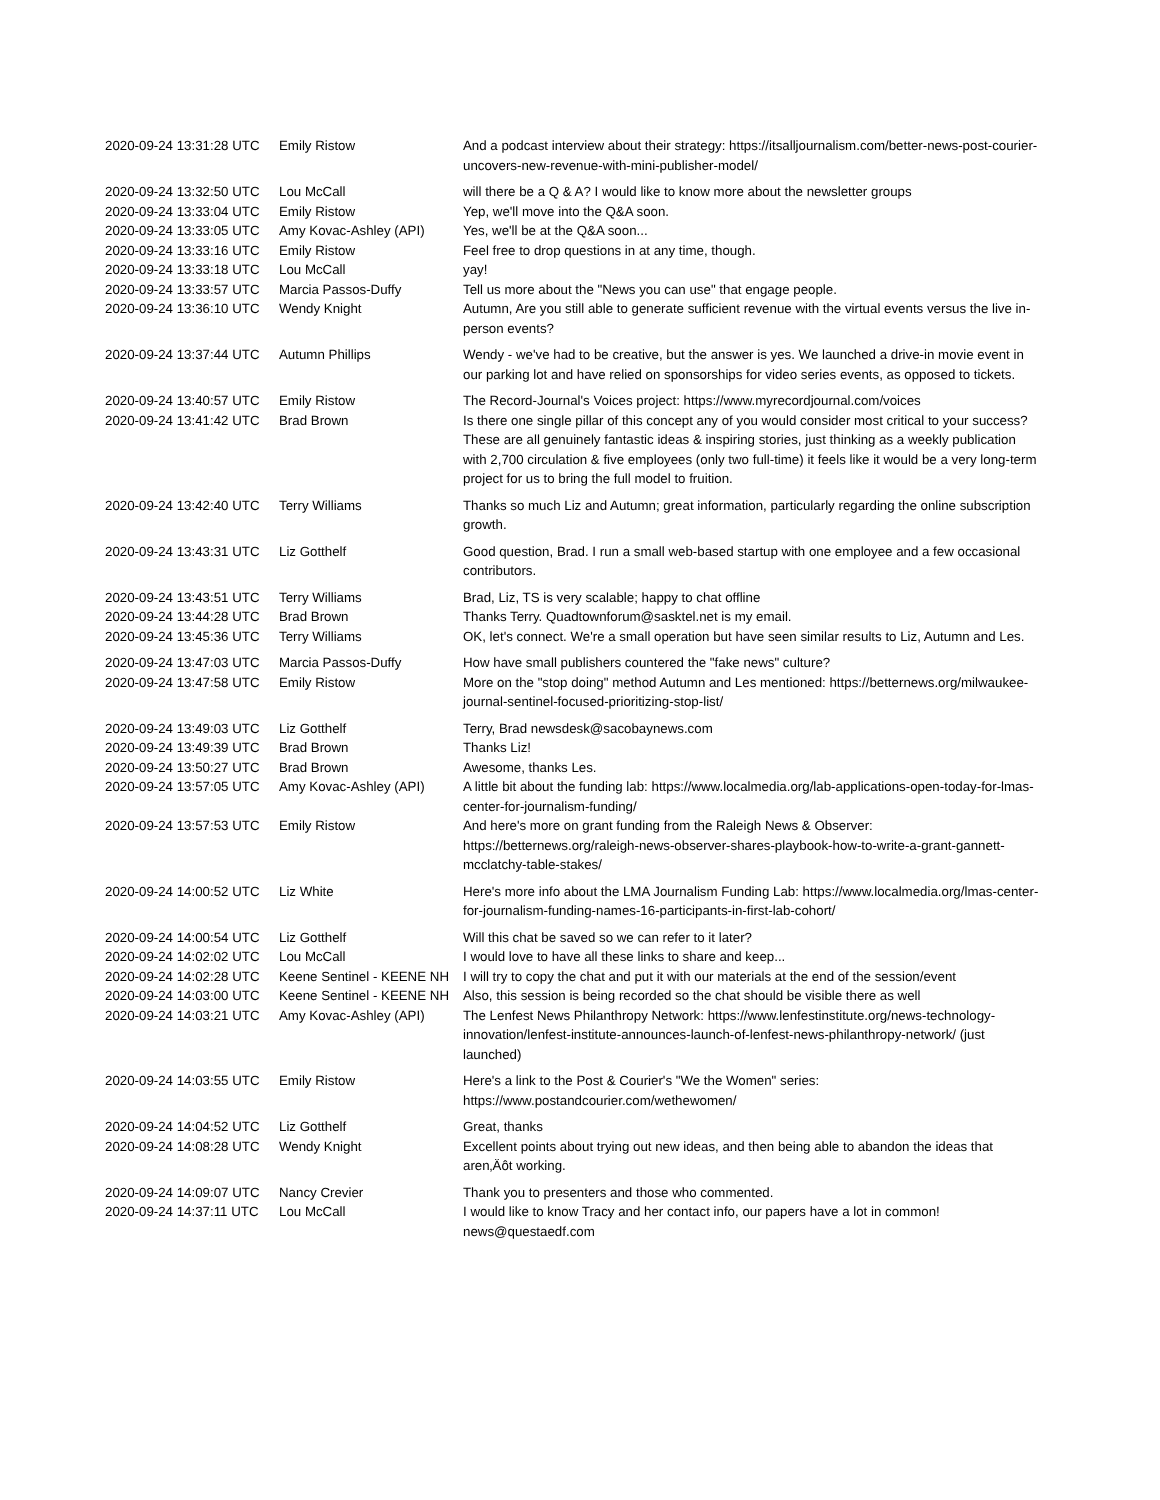| 2020-09-24 13:31:28 UTC | Emily Ristow | And a podcast interview about their strategy: https://itsalljournalism.com/better-news-post-courier-uncovers-new-revenue-with-mini-publisher-model/ |
| 2020-09-24 13:32:50 UTC | Lou McCall | will there be a Q & A? I would like to know more about the newsletter groups |
| 2020-09-24 13:33:04 UTC | Emily Ristow | Yep, we'll move into the Q&A soon. |
| 2020-09-24 13:33:05 UTC | Amy Kovac-Ashley (API) | Yes, we'll be at the Q&A soon... |
| 2020-09-24 13:33:16 UTC | Emily Ristow | Feel free to drop questions in at any time, though. |
| 2020-09-24 13:33:18 UTC | Lou McCall | yay! |
| 2020-09-24 13:33:57 UTC | Marcia Passos-Duffy | Tell us more about the "News you can use" that engage people. |
| 2020-09-24 13:36:10 UTC | Wendy Knight | Autumn, Are you still able to generate sufficient revenue with the virtual events versus the live in-person events? |
| 2020-09-24 13:37:44 UTC | Autumn Phillips | Wendy - we've had to be creative, but the answer is yes. We launched a drive-in movie event in our parking lot and have relied on sponsorships for video series events, as opposed to tickets. |
| 2020-09-24 13:40:57 UTC | Emily Ristow | The Record-Journal's Voices project: https://www.myrecordjournal.com/voices |
| 2020-09-24 13:41:42 UTC | Brad Brown | Is there one single pillar of this concept any of you would consider most critical to your success? These are all genuinely fantastic ideas & inspiring stories, just thinking as a weekly publication with 2,700 circulation & five employees (only two full-time) it feels like it would be a very long-term project for us to bring the full model to fruition. |
| 2020-09-24 13:42:40 UTC | Terry Williams | Thanks so much Liz and Autumn; great information, particularly regarding the online subscription growth. |
| 2020-09-24 13:43:31 UTC | Liz Gotthelf | Good question, Brad. I run a small web-based startup with one employee and a few occasional contributors. |
| 2020-09-24 13:43:51 UTC | Terry Williams | Brad, Liz, TS is very scalable; happy to chat offline |
| 2020-09-24 13:44:28 UTC | Brad Brown | Thanks Terry. Quadtownforum@sasktel.net is my email. |
| 2020-09-24 13:45:36 UTC | Terry Williams | OK, let's connect. We're a small operation but have seen similar results to Liz, Autumn and Les. |
| 2020-09-24 13:47:03 UTC | Marcia Passos-Duffy | How have small publishers countered the "fake news" culture? |
| 2020-09-24 13:47:58 UTC | Emily Ristow | More on the "stop doing" method Autumn and Les mentioned: https://betternews.org/milwaukee-journal-sentinel-focused-prioritizing-stop-list/ |
| 2020-09-24 13:49:03 UTC | Liz Gotthelf | Terry, Brad newsdesk@sacobaynews.com |
| 2020-09-24 13:49:39 UTC | Brad Brown | Thanks Liz! |
| 2020-09-24 13:50:27 UTC | Brad Brown | Awesome, thanks Les. |
| 2020-09-24 13:57:05 UTC | Amy Kovac-Ashley (API) | A little bit about the funding lab: https://www.localmedia.org/lab-applications-open-today-for-lmas-center-for-journalism-funding/ |
| 2020-09-24 13:57:53 UTC | Emily Ristow | And here's more on grant funding from the Raleigh News & Observer: https://betternews.org/raleigh-news-observer-shares-playbook-how-to-write-a-grant-gannett-mcclatchy-table-stakes/ |
| 2020-09-24 14:00:52 UTC | Liz White | Here's more info about the LMA Journalism Funding Lab: https://www.localmedia.org/lmas-center-for-journalism-funding-names-16-participants-in-first-lab-cohort/ |
| 2020-09-24 14:00:54 UTC | Liz Gotthelf | Will this chat be saved so we can refer to it later? |
| 2020-09-24 14:02:02 UTC | Lou McCall | I would love to have all these links to share and keep... |
| 2020-09-24 14:02:28 UTC | Keene Sentinel - KEENE NH | I will try to copy the chat and put it with our materials at the end of the session/event |
| 2020-09-24 14:03:00 UTC | Keene Sentinel - KEENE NH | Also, this session is being recorded so the chat should be visible there as well |
| 2020-09-24 14:03:21 UTC | Amy Kovac-Ashley (API) | The Lenfest News Philanthropy Network: https://www.lenfestinstitute.org/news-technology-innovation/lenfest-institute-announces-launch-of-lenfest-news-philanthropy-network/ (just launched) |
| 2020-09-24 14:03:55 UTC | Emily Ristow | Here's a link to the Post & Courier's "We the Women" series: https://www.postandcourier.com/wethewomen/ |
| 2020-09-24 14:04:52 UTC | Liz Gotthelf | Great, thanks |
| 2020-09-24 14:08:28 UTC | Wendy Knight | Excellent points about trying out new ideas, and then being able to abandon the ideas that aren‚Äôt working. |
| 2020-09-24 14:09:07 UTC | Nancy Crevier | Thank you to presenters and those who commented. |
| 2020-09-24 14:37:11 UTC | Lou McCall | I would like to know Tracy and her contact info, our papers have a lot in common! news@questaedf.com |